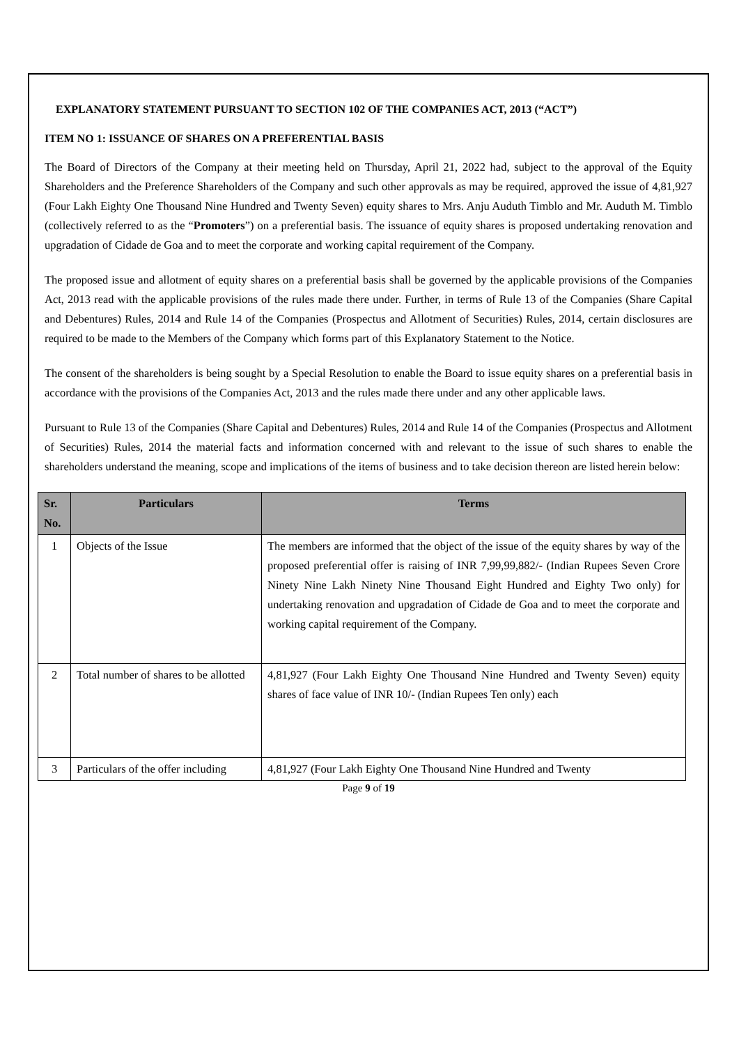EXPLANATORY STATEMENT PURSUANT TO SECTION 102 OF THE COMPANIES ACT, 2013 (“ACT”)
ITEM NO 1: ISSUANCE OF SHARES ON A PREFERENTIAL BASIS
The Board of Directors of the Company at their meeting held on Thursday, April 21, 2022 had, subject to the approval of the Equity Shareholders and the Preference Shareholders of the Company and such other approvals as may be required, approved the issue of 4,81,927 (Four Lakh Eighty One Thousand Nine Hundred and Twenty Seven) equity shares to Mrs. Anju Auduth Timblo and Mr. Auduth M. Timblo (collectively referred to as the “Promoters”) on a preferential basis. The issuance of equity shares is proposed undertaking renovation and upgradation of Cidade de Goa and to meet the corporate and working capital requirement of the Company.
The proposed issue and allotment of equity shares on a preferential basis shall be governed by the applicable provisions of the Companies Act, 2013 read with the applicable provisions of the rules made there under. Further, in terms of Rule 13 of the Companies (Share Capital and Debentures) Rules, 2014 and Rule 14 of the Companies (Prospectus and Allotment of Securities) Rules, 2014, certain disclosures are required to be made to the Members of the Company which forms part of this Explanatory Statement to the Notice.
The consent of the shareholders is being sought by a Special Resolution to enable the Board to issue equity shares on a preferential basis in accordance with the provisions of the Companies Act, 2013 and the rules made there under and any other applicable laws.
Pursuant to Rule 13 of the Companies (Share Capital and Debentures) Rules, 2014 and Rule 14 of the Companies (Prospectus and Allotment of Securities) Rules, 2014 the material facts and information concerned with and relevant to the issue of such shares to enable the shareholders understand the meaning, scope and implications of the items of business and to take decision thereon are listed herein below:
| Sr. No. | Particulars | Terms |
| --- | --- | --- |
| 1 | Objects of the Issue | The members are informed that the object of the issue of the equity shares by way of the proposed preferential offer is raising of INR 7,99,99,882/- (Indian Rupees Seven Crore Ninety Nine Lakh Ninety Nine Thousand Eight Hundred and Eighty Two only) for undertaking renovation and upgradation of Cidade de Goa and to meet the corporate and working capital requirement of the Company. |
| 2 | Total number of shares to be allotted | 4,81,927 (Four Lakh Eighty One Thousand Nine Hundred and Twenty Seven) equity shares of face value of INR 10/- (Indian Rupees Ten only) each |
| 3 | Particulars of the offer including | 4,81,927 (Four Lakh Eighty One Thousand Nine Hundred and Twenty |
Page 9 of 19